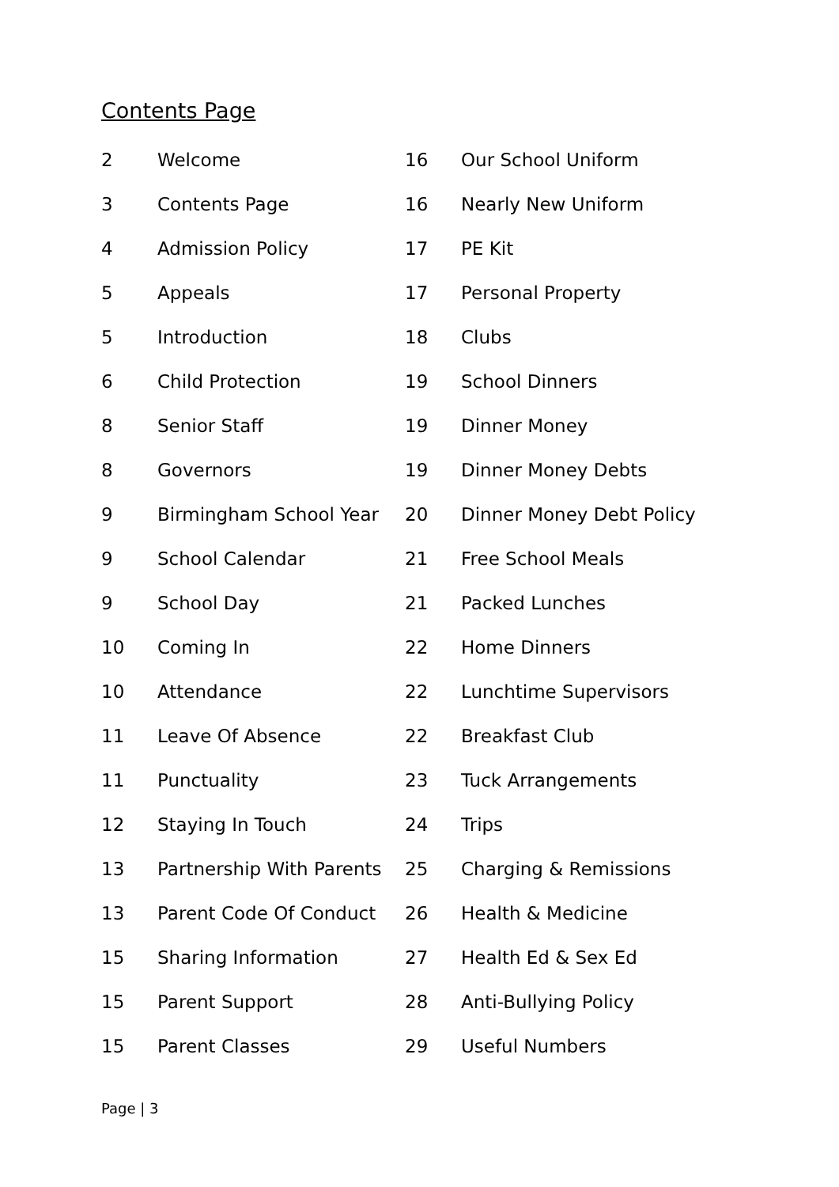Contents Page
| 2 | Welcome | 16 | Our School Uniform |
| 3 | Contents Page | 16 | Nearly New Uniform |
| 4 | Admission Policy | 17 | PE Kit |
| 5 | Appeals | 17 | Personal Property |
| 5 | Introduction | 18 | Clubs |
| 6 | Child Protection | 19 | School Dinners |
| 8 | Senior Staff | 19 | Dinner Money |
| 8 | Governors | 19 | Dinner Money Debts |
| 9 | Birmingham School Year | 20 | Dinner Money Debt Policy |
| 9 | School Calendar | 21 | Free School Meals |
| 9 | School Day | 21 | Packed Lunches |
| 10 | Coming In | 22 | Home Dinners |
| 10 | Attendance | 22 | Lunchtime Supervisors |
| 11 | Leave Of Absence | 22 | Breakfast Club |
| 11 | Punctuality | 23 | Tuck Arrangements |
| 12 | Staying In Touch | 24 | Trips |
| 13 | Partnership With Parents | 25 | Charging & Remissions |
| 13 | Parent Code Of Conduct | 26 | Health & Medicine |
| 15 | Sharing Information | 27 | Health Ed & Sex Ed |
| 15 | Parent Support | 28 | Anti-Bullying Policy |
| 15 | Parent Classes | 29 | Useful Numbers |
Page | 3